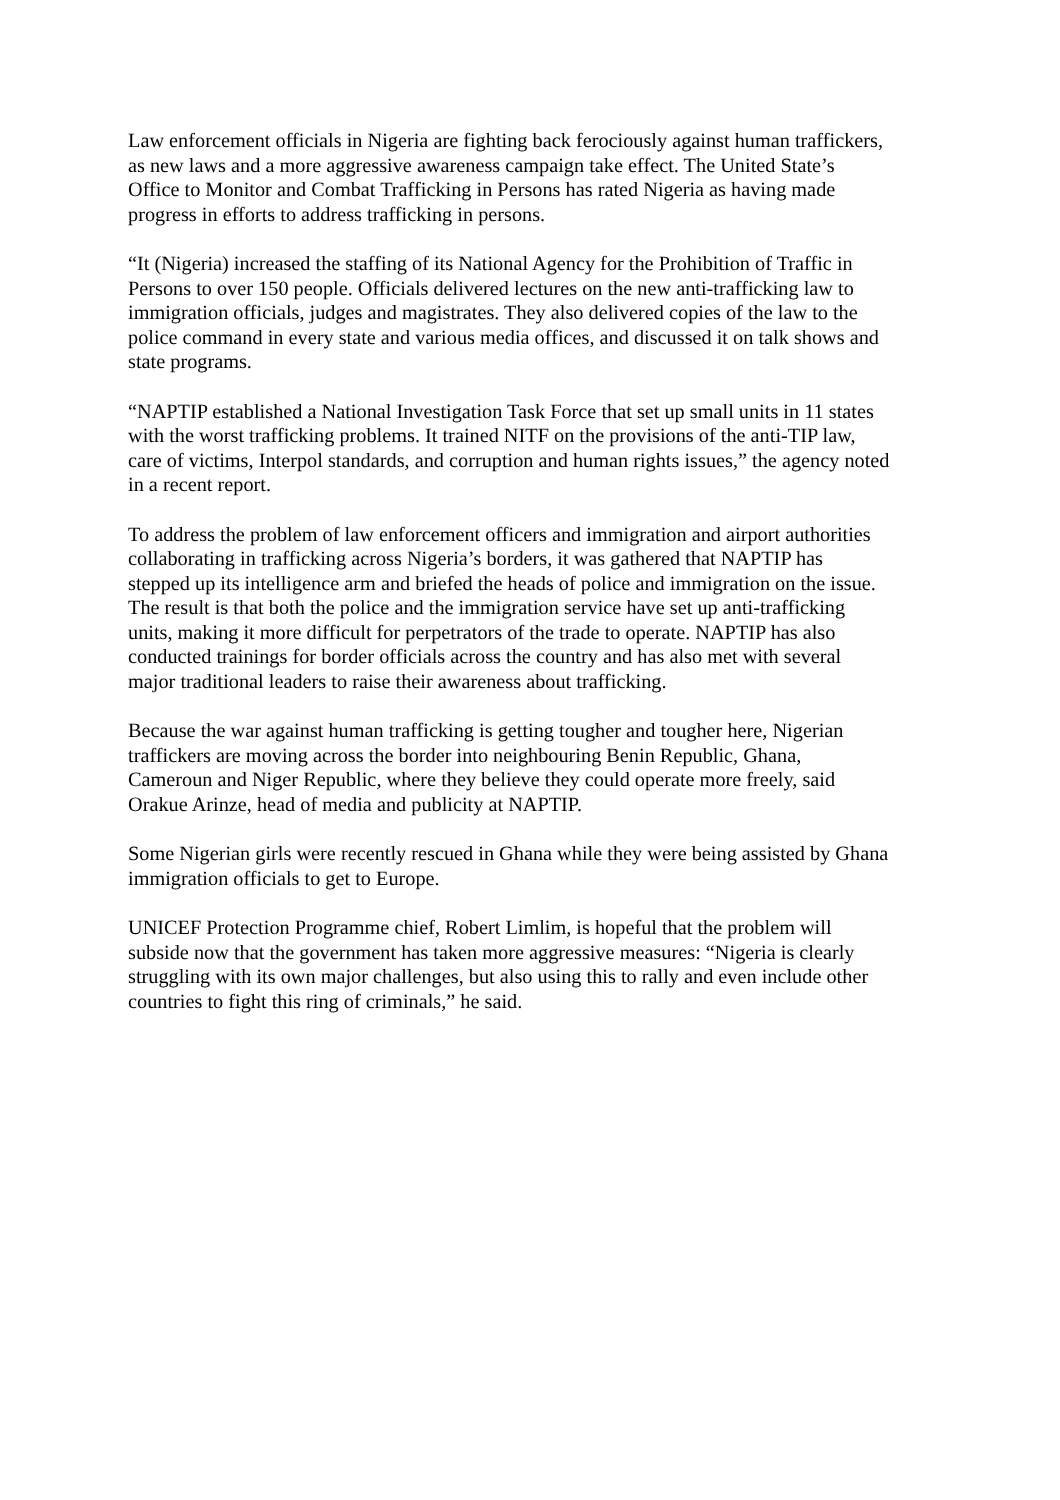Law enforcement officials in Nigeria are fighting back ferociously against human traffickers,
as new laws and a more aggressive awareness campaign take effect. The United State’s
Office to Monitor and Combat Trafficking in Persons has rated Nigeria as having made
progress in efforts to address trafficking in persons.
“It (Nigeria) increased the staffing of its National Agency for the Prohibition of Traffic in
Persons to over 150 people. Officials delivered lectures on the new anti-trafficking law to
immigration officials, judges and magistrates. They also delivered copies of the law to the
police command in every state and various media offices, and discussed it on talk shows and
state programs.
“NAPTIP established a National Investigation Task Force that set up small units in 11 states
with the worst trafficking problems. It trained NITF on the provisions of the anti-TIP law,
care of victims, Interpol standards, and corruption and human rights issues,” the agency noted
in a recent report.
To address the problem of law enforcement officers and immigration and airport authorities
collaborating in trafficking across Nigeria’s borders, it was gathered that NAPTIP has
stepped up its intelligence arm and briefed the heads of police and immigration on the issue.
The result is that both the police and the immigration service have set up anti-trafficking
units, making it more difficult for perpetrators of the trade to operate. NAPTIP has also
conducted trainings for border officials across the country and has also met with several
major traditional leaders to raise their awareness about trafficking.
Because the war against human trafficking is getting tougher and tougher here, Nigerian
traffickers are moving across the border into neighbouring Benin Republic, Ghana,
Cameroun and Niger Republic, where they believe they could operate more freely, said
Orakue Arinze, head of media and publicity at NAPTIP.
Some Nigerian girls were recently rescued in Ghana while they were being assisted by Ghana
immigration officials to get to Europe.
UNICEF Protection Programme chief, Robert Limlim, is hopeful that the problem will
subside now that the government has taken more aggressive measures: “Nigeria is clearly
struggling with its own major challenges, but also using this to rally and even include other
countries to fight this ring of criminals,” he said.